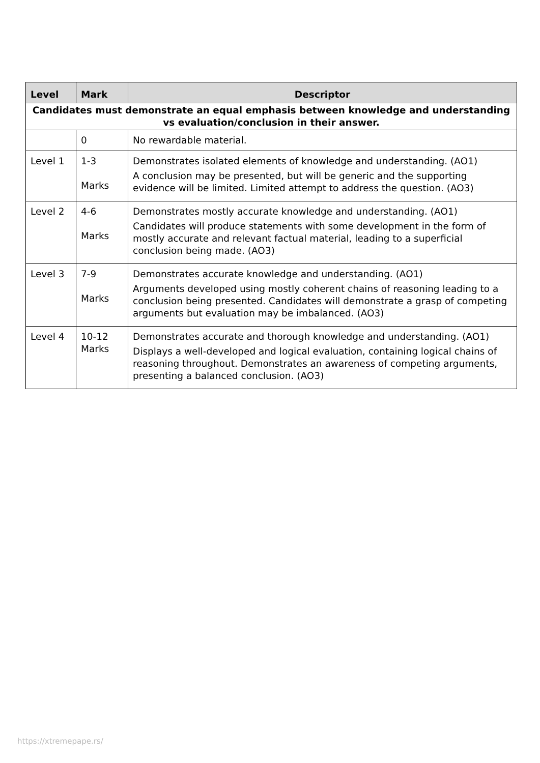| Level | Mark | Descriptor |
| --- | --- | --- |
| Candidates must demonstrate an equal emphasis between knowledge and understanding vs evaluation/conclusion in their answer. | | |
| | 0 | No rewardable material. |
| Level 1 | 1-3 Marks | Demonstrates isolated elements of knowledge and understanding. (AO1) A conclusion may be presented, but will be generic and the supporting evidence will be limited. Limited attempt to address the question. (AO3) |
| Level 2 | 4-6 Marks | Demonstrates mostly accurate knowledge and understanding. (AO1) Candidates will produce statements with some development in the form of mostly accurate and relevant factual material, leading to a superficial conclusion being made. (AO3) |
| Level 3 | 7-9 Marks | Demonstrates accurate knowledge and understanding. (AO1) Arguments developed using mostly coherent chains of reasoning leading to a conclusion being presented. Candidates will demonstrate a grasp of competing arguments but evaluation may be imbalanced. (AO3) |
| Level 4 | 10-12 Marks | Demonstrates accurate and thorough knowledge and understanding. (AO1) Displays a well-developed and logical evaluation, containing logical chains of reasoning throughout. Demonstrates an awareness of competing arguments, presenting a balanced conclusion. (AO3) |
https://xtremepape.rs/